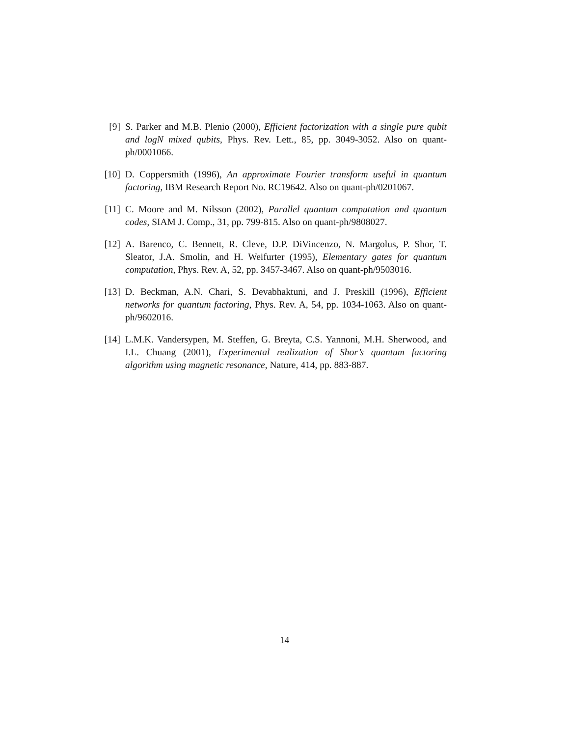[9] S. Parker and M.B. Plenio (2000), Efficient factorization with a single pure qubit and logN mixed qubits, Phys. Rev. Lett., 85, pp. 3049-3052. Also on quant-ph/0001066.
[10] D. Coppersmith (1996), An approximate Fourier transform useful in quantum factoring, IBM Research Report No. RC19642. Also on quant-ph/0201067.
[11] C. Moore and M. Nilsson (2002), Parallel quantum computation and quantum codes, SIAM J. Comp., 31, pp. 799-815. Also on quant-ph/9808027.
[12] A. Barenco, C. Bennett, R. Cleve, D.P. DiVincenzo, N. Margolus, P. Shor, T. Sleator, J.A. Smolin, and H. Weifurter (1995), Elementary gates for quantum computation, Phys. Rev. A, 52, pp. 3457-3467. Also on quant-ph/9503016.
[13] D. Beckman, A.N. Chari, S. Devabhaktuni, and J. Preskill (1996), Efficient networks for quantum factoring, Phys. Rev. A, 54, pp. 1034-1063. Also on quant-ph/9602016.
[14] L.M.K. Vandersypen, M. Steffen, G. Breyta, C.S. Yannoni, M.H. Sherwood, and I.L. Chuang (2001), Experimental realization of Shor’s quantum factoring algorithm using magnetic resonance, Nature, 414, pp. 883-887.
14